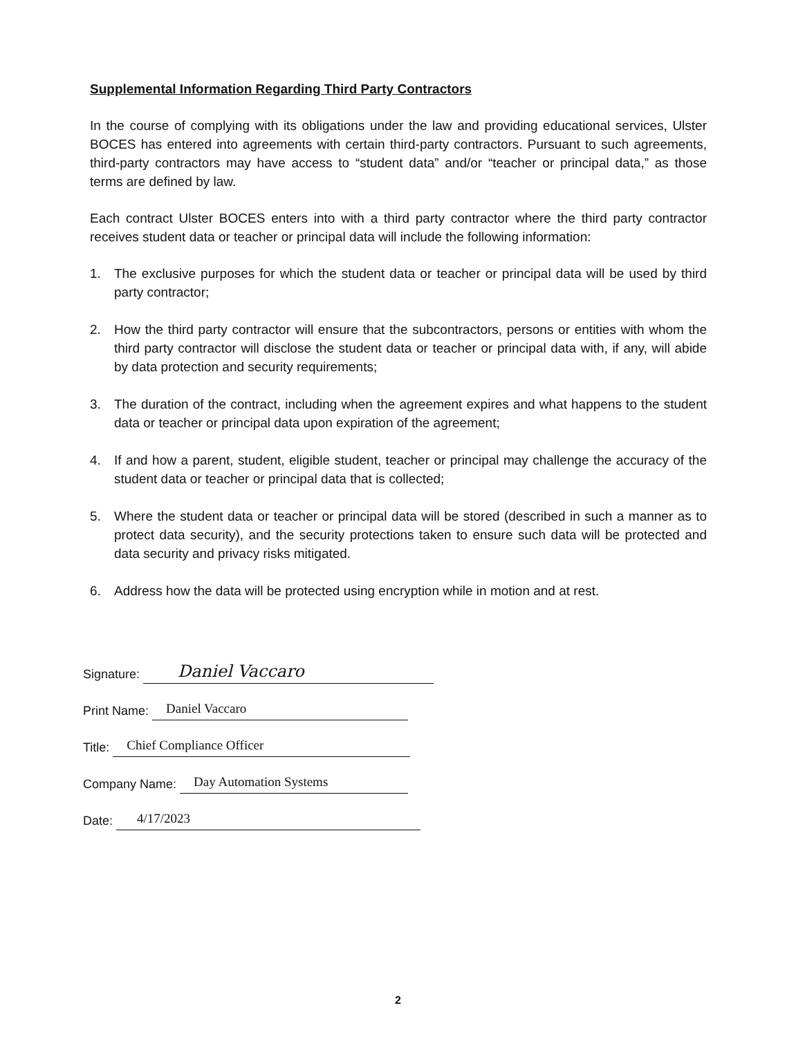Supplemental Information Regarding Third Party Contractors
In the course of complying with its obligations under the law and providing educational services, Ulster BOCES has entered into agreements with certain third-party contractors. Pursuant to such agreements, third-party contractors may have access to “student data” and/or “teacher or principal data,” as those terms are defined by law.
Each contract Ulster BOCES enters into with a third party contractor where the third party contractor receives student data or teacher or principal data will include the following information:
1. The exclusive purposes for which the student data or teacher or principal data will be used by third party contractor;
2. How the third party contractor will ensure that the subcontractors, persons or entities with whom the third party contractor will disclose the student data or teacher or principal data with, if any, will abide by data protection and security requirements;
3. The duration of the contract, including when the agreement expires and what happens to the student data or teacher or principal data upon expiration of the agreement;
4. If and how a parent, student, eligible student, teacher or principal may challenge the accuracy of the student data or teacher or principal data that is collected;
5. Where the student data or teacher or principal data will be stored (described in such a manner as to protect data security), and the security protections taken to ensure such data will be protected and data security and privacy risks mitigated.
6. Address how the data will be protected using encryption while in motion and at rest.
Signature:
Daniel Vaccaro
Print Name:
Daniel Vaccaro
Title:
Chief Compliance Officer
Company Name:
Day Automation Systems
Date:
4/17/2023
2